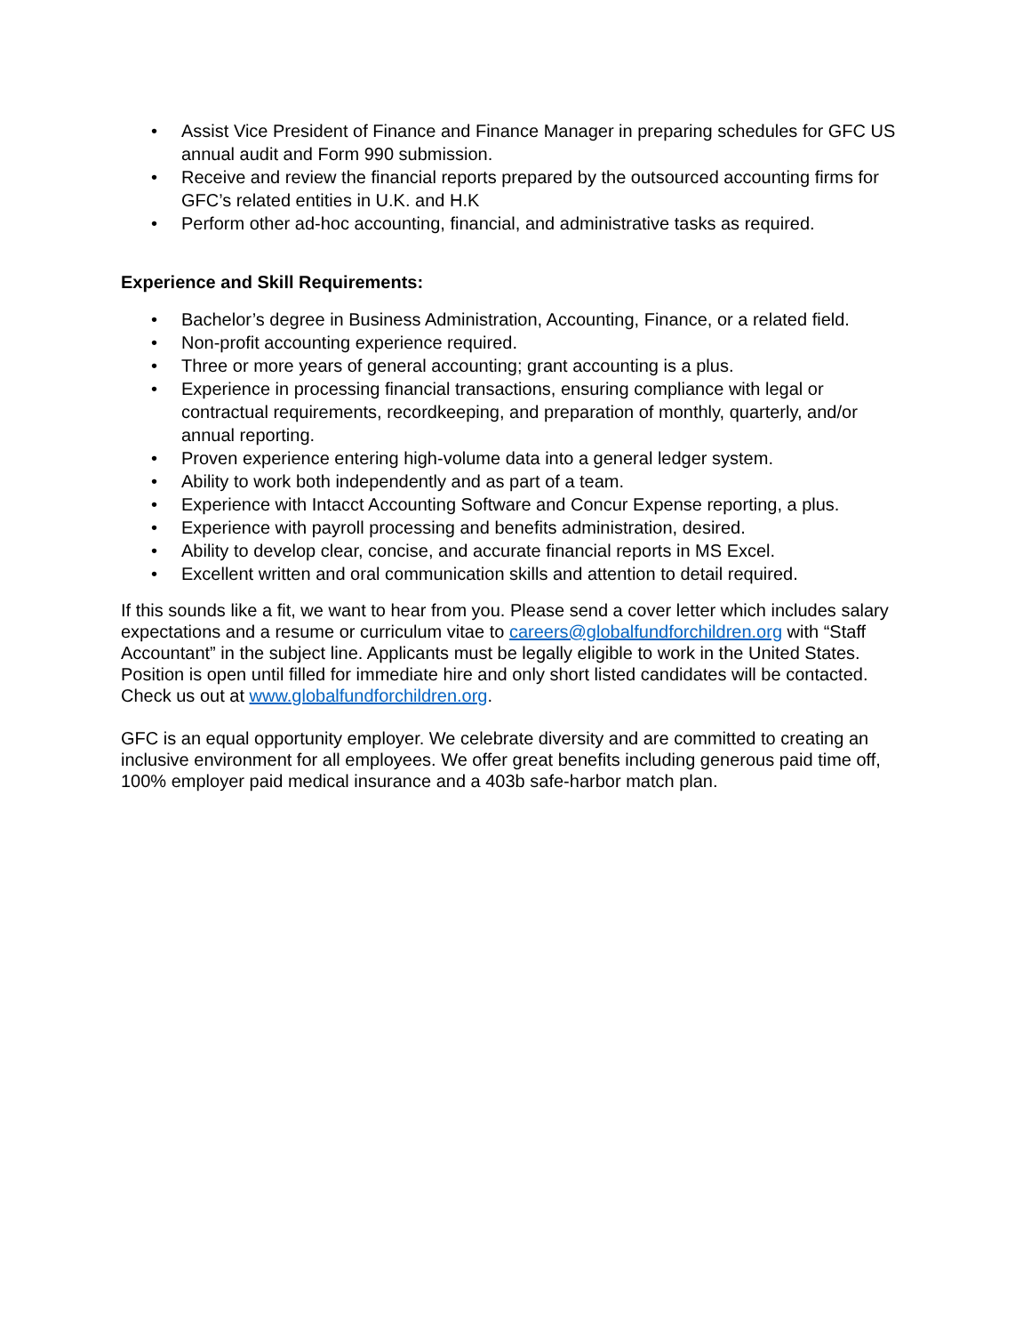• Assist Vice President of Finance and Finance Manager in preparing schedules for GFC US annual audit and Form 990 submission.
• Receive and review the financial reports prepared by the outsourced accounting firms for GFC’s related entities in U.K. and H.K
• Perform other ad-hoc accounting, financial, and administrative tasks as required.
Experience and Skill Requirements:
• Bachelor’s degree in Business Administration, Accounting, Finance, or a related field.
• Non-profit accounting experience required.
• Three or more years of general accounting; grant accounting is a plus.
• Experience in processing financial transactions, ensuring compliance with legal or contractual requirements, recordkeeping, and preparation of monthly, quarterly, and/or annual reporting.
• Proven experience entering high-volume data into a general ledger system.
• Ability to work both independently and as part of a team.
• Experience with Intacct Accounting Software and Concur Expense reporting, a plus.
• Experience with payroll processing and benefits administration, desired.
• Ability to develop clear, concise, and accurate financial reports in MS Excel.
• Excellent written and oral communication skills and attention to detail required.
If this sounds like a fit, we want to hear from you. Please send a cover letter which includes salary expectations and a resume or curriculum vitae to careers@globalfundforchildren.org with “Staff Accountant” in the subject line. Applicants must be legally eligible to work in the United States. Position is open until filled for immediate hire and only short listed candidates will be contacted. Check us out at www.globalfundforchildren.org.
GFC is an equal opportunity employer. We celebrate diversity and are committed to creating an inclusive environment for all employees. We offer great benefits including generous paid time off, 100% employer paid medical insurance and a 403b safe-harbor match plan.